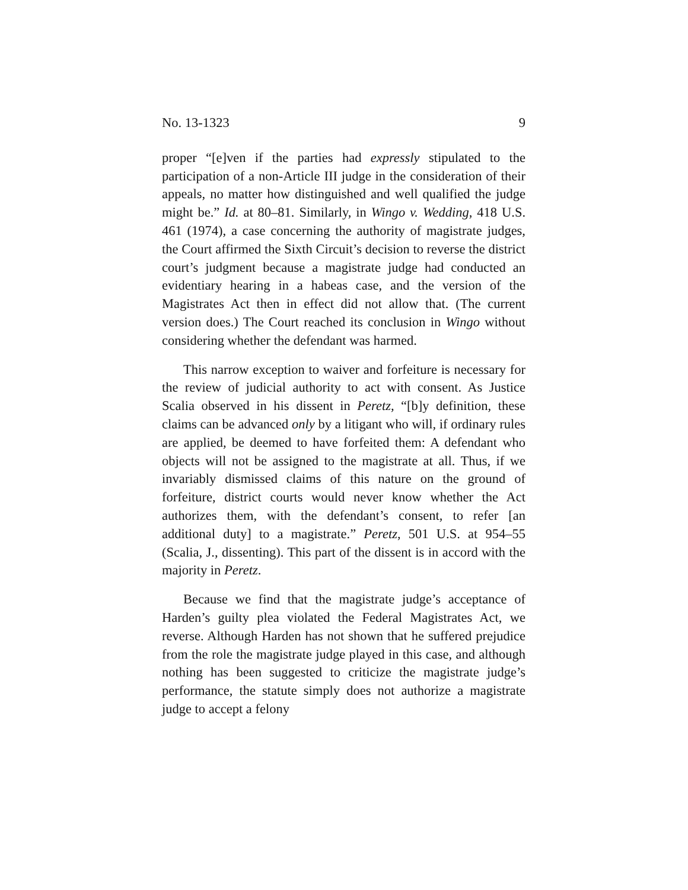No. 13-1323 9
proper “[e]ven if the parties had expressly stipulated to the participation of a non-Article III judge in the consideration of their appeals, no matter how distinguished and well qualified the judge might be.” Id. at 80–81. Similarly, in Wingo v. Wedding, 418 U.S. 461 (1974), a case concerning the authority of magistrate judges, the Court affirmed the Sixth Circuit’s decision to reverse the district court’s judgment because a magistrate judge had conducted an evidentiary hearing in a habeas case, and the version of the Magistrates Act then in effect did not allow that. (The current version does.) The Court reached its conclusion in Wingo without considering whether the defendant was harmed.
This narrow exception to waiver and forfeiture is necessary for the review of judicial authority to act with consent. As Justice Scalia observed in his dissent in Peretz, “[b]y definition, these claims can be advanced only by a litigant who will, if ordinary rules are applied, be deemed to have forfeited them: A defendant who objects will not be assigned to the magistrate at all. Thus, if we invariably dismissed claims of this nature on the ground of forfeiture, district courts would never know whether the Act authorizes them, with the defendant’s consent, to refer [an additional duty] to a magistrate.” Peretz, 501 U.S. at 954–55 (Scalia, J., dissenting). This part of the dissent is in accord with the majority in Peretz.
Because we find that the magistrate judge’s acceptance of Harden’s guilty plea violated the Federal Magistrates Act, we reverse. Although Harden has not shown that he suffered prejudice from the role the magistrate judge played in this case, and although nothing has been suggested to criticize the magistrate judge’s performance, the statute simply does not authorize a magistrate judge to accept a felony